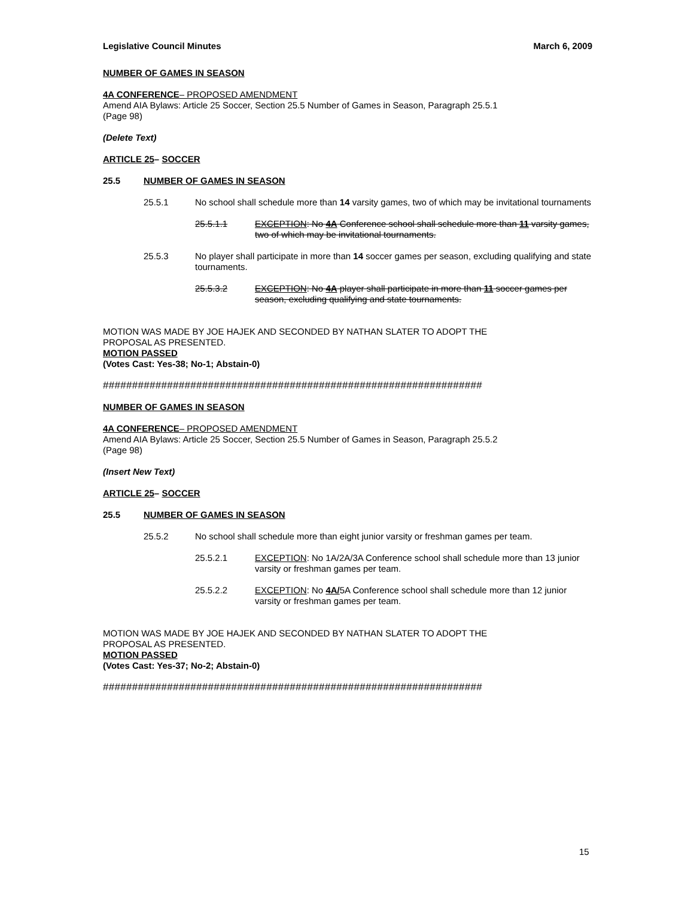Legislative Council Minutes March 6, 2009
NUMBER OF GAMES IN SEASON
4A CONFERENCE– PROPOSED AMENDMENT
Amend AIA Bylaws: Article 25 Soccer, Section 25.5 Number of Games in Season, Paragraph 25.5.1
(Page 98)
(Delete Text)
ARTICLE 25– SOCCER
25.5 NUMBER OF GAMES IN SEASON
25.5.1 No school shall schedule more than 14 varsity games, two of which may be invitational tournaments
25.5.1.1 EXCEPTION: No 4A Conference school shall schedule more than 11 varsity games, two of which may be invitational tournaments.
25.5.3 No player shall participate in more than 14 soccer games per season, excluding qualifying and state tournaments.
25.5.3.2 EXCEPTION: No 4A player shall participate in more than 11 soccer games per season, excluding qualifying and state tournaments.
MOTION WAS MADE BY JOE HAJEK AND SECONDED BY NATHAN SLATER TO ADOPT THE
PROPOSAL AS PRESENTED.
MOTION PASSED
(Votes Cast: Yes-38; No-1; Abstain-0)
#################################################################
NUMBER OF GAMES IN SEASON
4A CONFERENCE– PROPOSED AMENDMENT
Amend AIA Bylaws: Article 25 Soccer, Section 25.5 Number of Games in Season, Paragraph 25.5.2
(Page 98)
(Insert New Text)
ARTICLE 25– SOCCER
25.5 NUMBER OF GAMES IN SEASON
25.5.2 No school shall schedule more than eight junior varsity or freshman games per team.
25.5.2.1 EXCEPTION: No 1A/2A/3A Conference school shall schedule more than 13 junior varsity or freshman games per team.
25.5.2.2 EXCEPTION: No 4A/5A Conference school shall schedule more than 12 junior varsity or freshman games per team.
MOTION WAS MADE BY JOE HAJEK AND SECONDED BY NATHAN SLATER TO ADOPT THE
PROPOSAL AS PRESENTED.
MOTION PASSED
(Votes Cast: Yes-37; No-2; Abstain-0)
#################################################################
15